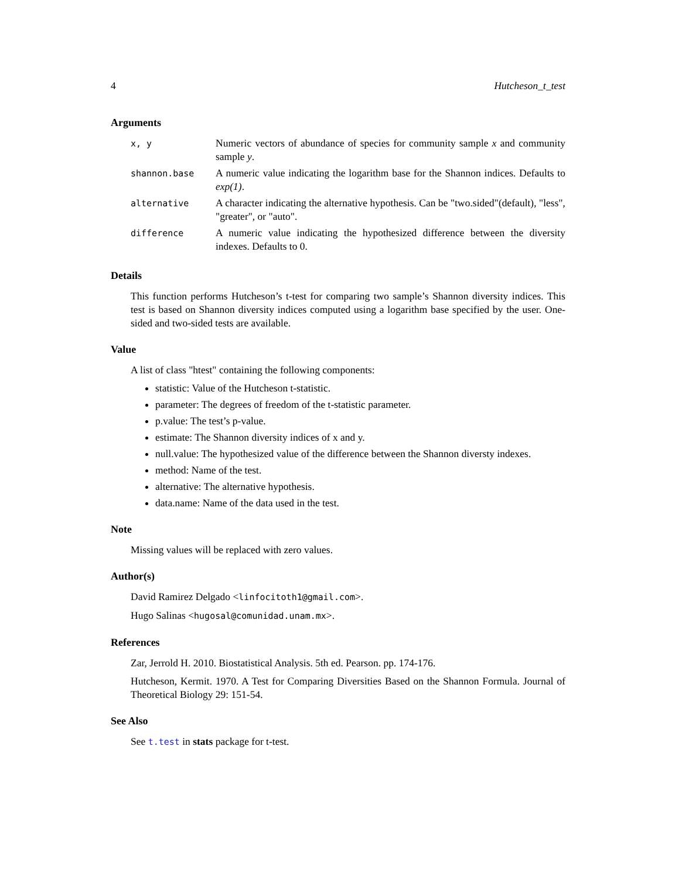4 Hutcheson_t_test
Arguments
| x, y | Numeric vectors of abundance of species for community sample x and community sample y . |
| shannon.base | A numeric value indicating the logarithm base for the Shannon indices. Defaults to exp(1) . |
| alternative | A character indicating the alternative hypothesis. Can be "two.sided"(default), "less", "greater", or "auto". |
| difference | A numeric value indicating the hypothesized difference between the diversity indexes. Defaults to 0. |
Details
This function performs Hutcheson’s t-test for comparing two sample’s Shannon diversity indices. This test is based on Shannon diversity indices computed using a logarithm base specified by the user. One-sided and two-sided tests are available.
Value
A list of class "htest" containing the following components:
statistic: Value of the Hutcheson t-statistic.
parameter: The degrees of freedom of the t-statistic parameter.
p.value: The test’s p-value.
estimate: The Shannon diversity indices of x and y.
null.value: The hypothesized value of the difference between the Shannon diversty indexes.
method: Name of the test.
alternative: The alternative hypothesis.
data.name: Name of the data used in the test.
Note
Missing values will be replaced with zero values.
Author(s)
David Ramirez Delgado <linfocitoth1@gmail.com>.
Hugo Salinas <hugosal@comunidad.unam.mx>.
References
Zar, Jerrold H. 2010. Biostatistical Analysis. 5th ed. Pearson. pp. 174-176.
Hutcheson, Kermit. 1970. A Test for Comparing Diversities Based on the Shannon Formula. Journal of Theoretical Biology 29: 151-54.
See Also
See t.test in stats package for t-test.